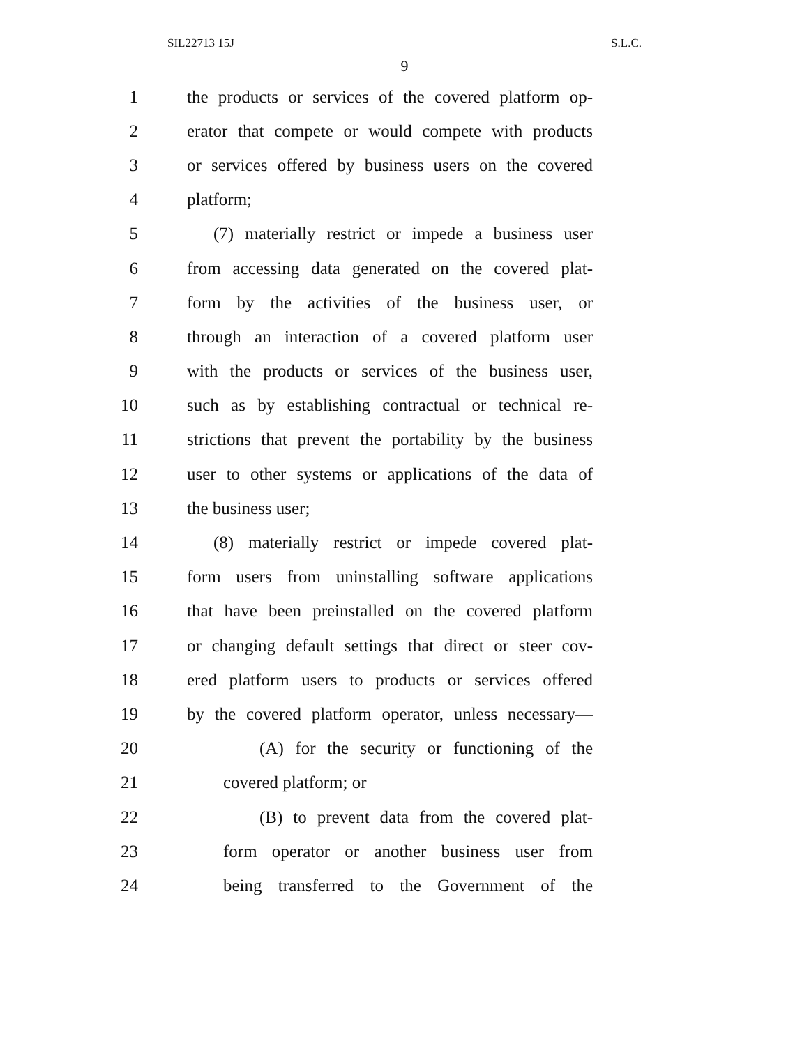SIL22713 15J S.L.C.
9
1 the products or services of the covered platform op-
2 erator that compete or would compete with products
3 or services offered by business users on the covered
4 platform;
5 (7) materially restrict or impede a business user
6 from accessing data generated on the covered plat-
7 form by the activities of the business user, or
8 through an interaction of a covered platform user
9 with the products or services of the business user,
10 such as by establishing contractual or technical re-
11 strictions that prevent the portability by the business
12 user to other systems or applications of the data of
13 the business user;
14 (8) materially restrict or impede covered plat-
15 form users from uninstalling software applications
16 that have been preinstalled on the covered platform
17 or changing default settings that direct or steer cov-
18 ered platform users to products or services offered
19 by the covered platform operator, unless necessary—
20 (A) for the security or functioning of the
21 covered platform; or
22 (B) to prevent data from the covered plat-
23 form operator or another business user from
24 being transferred to the Government of the